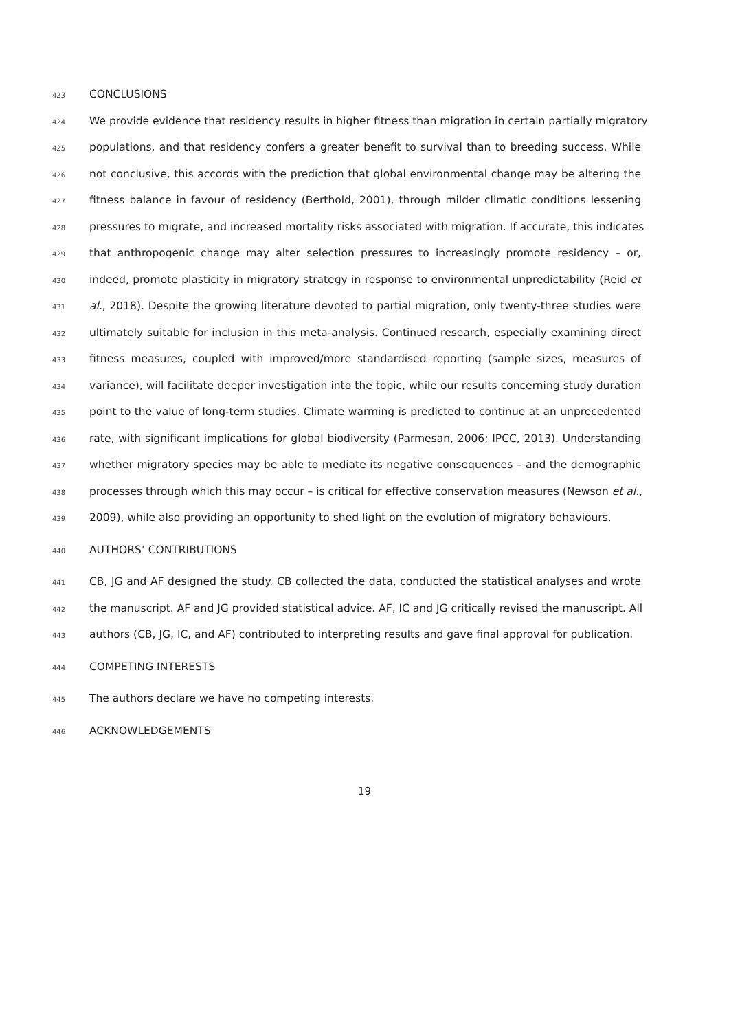423 CONCLUSIONS
424 We provide evidence that residency results in higher fitness than migration in certain partially migratory
425 populations, and that residency confers a greater benefit to survival than to breeding success. While
426 not conclusive, this accords with the prediction that global environmental change may be altering the
427 fitness balance in favour of residency (Berthold, 2001), through milder climatic conditions lessening
428 pressures to migrate, and increased mortality risks associated with migration. If accurate, this indicates
429 that anthropogenic change may alter selection pressures to increasingly promote residency – or,
430 indeed, promote plasticity in migratory strategy in response to environmental unpredictability (Reid et
431 al., 2018). Despite the growing literature devoted to partial migration, only twenty-three studies were
432 ultimately suitable for inclusion in this meta-analysis. Continued research, especially examining direct
433 fitness measures, coupled with improved/more standardised reporting (sample sizes, measures of
434 variance), will facilitate deeper investigation into the topic, while our results concerning study duration
435 point to the value of long-term studies. Climate warming is predicted to continue at an unprecedented
436 rate, with significant implications for global biodiversity (Parmesan, 2006; IPCC, 2013). Understanding
437 whether migratory species may be able to mediate its negative consequences – and the demographic
438 processes through which this may occur – is critical for effective conservation measures (Newson et al.,
439 2009), while also providing an opportunity to shed light on the evolution of migratory behaviours.
440 AUTHORS’ CONTRIBUTIONS
441 CB, JG and AF designed the study. CB collected the data, conducted the statistical analyses and wrote
442 the manuscript. AF and JG provided statistical advice. AF, IC and JG critically revised the manuscript. All
443 authors (CB, JG, IC, and AF) contributed to interpreting results and gave final approval for publication.
444 COMPETING INTERESTS
445 The authors declare we have no competing interests.
446 ACKNOWLEDGEMENTS
19